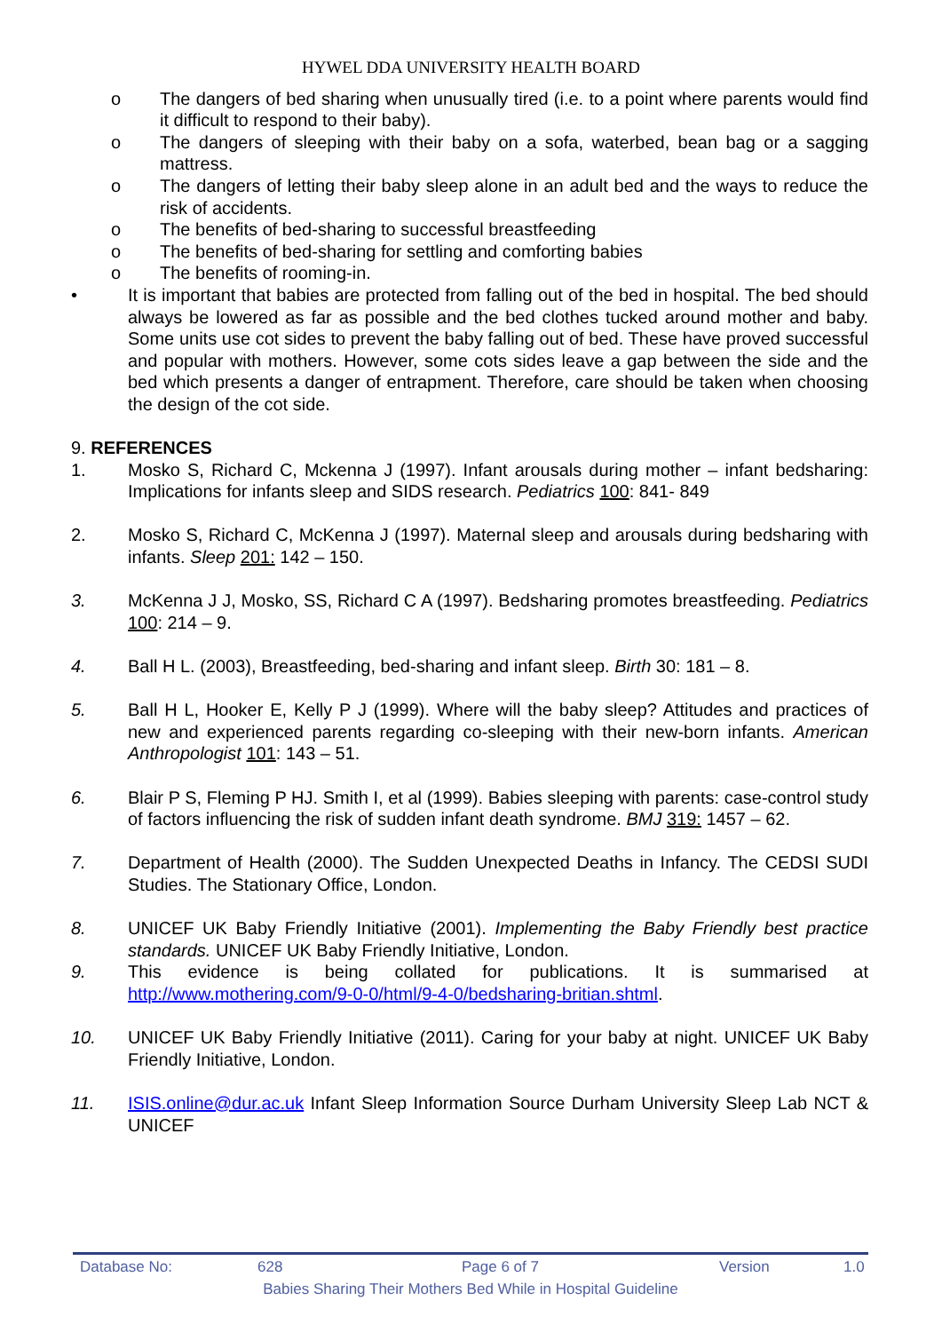HYWEL DDA UNIVERSITY HEALTH BOARD
o The dangers of bed sharing when unusually tired (i.e. to a point where parents would find it difficult to respond to their baby).
o The dangers of sleeping with their baby on a sofa, waterbed, bean bag or a sagging mattress.
o The dangers of letting their baby sleep alone in an adult bed and the ways to reduce the risk of accidents.
o The benefits of bed-sharing to successful breastfeeding
o The benefits of bed-sharing for settling and comforting babies
o The benefits of rooming-in.
• It is important that babies are protected from falling out of the bed in hospital. The bed should always be lowered as far as possible and the bed clothes tucked around mother and baby. Some units use cot sides to prevent the baby falling out of bed. These have proved successful and popular with mothers. However, some cots sides leave a gap between the side and the bed which presents a danger of entrapment. Therefore, care should be taken when choosing the design of the cot side.
9. REFERENCES
1. Mosko S, Richard C, Mckenna J (1997). Infant arousals during mother – infant bedsharing: Implications for infants sleep and SIDS research. Pediatrics 100: 841- 849
2. Mosko S, Richard C, McKenna J (1997). Maternal sleep and arousals during bedsharing with infants. Sleep 201: 142 – 150.
3. McKenna J J, Mosko, SS, Richard C A (1997). Bedsharing promotes breastfeeding. Pediatrics 100: 214 – 9.
4. Ball H L. (2003), Breastfeeding, bed-sharing and infant sleep. Birth 30: 181 – 8.
5. Ball H L, Hooker E, Kelly P J (1999). Where will the baby sleep? Attitudes and practices of new and experienced parents regarding co-sleeping with their new-born infants. American Anthropologist 101: 143 – 51.
6. Blair P S, Fleming P HJ. Smith I, et al (1999). Babies sleeping with parents: case-control study of factors influencing the risk of sudden infant death syndrome. BMJ 319: 1457 – 62.
7. Department of Health (2000). The Sudden Unexpected Deaths in Infancy. The CEDSI SUDI Studies. The Stationary Office, London.
8. UNICEF UK Baby Friendly Initiative (2001). Implementing the Baby Friendly best practice standards. UNICEF UK Baby Friendly Initiative, London.
9. This evidence is being collated for publications. It is summarised at http://www.mothering.com/9-0-0/html/9-4-0/bedsharing-britian.shtml.
10. UNICEF UK Baby Friendly Initiative (2011). Caring for your baby at night. UNICEF UK Baby Friendly Initiative, London.
11. ISIS.online@dur.ac.uk Infant Sleep Information Source Durham University Sleep Lab NCT & UNICEF
Database No: 628 Page 6 of 7 Version 1.0
Babies Sharing Their Mothers Bed While in Hospital Guideline